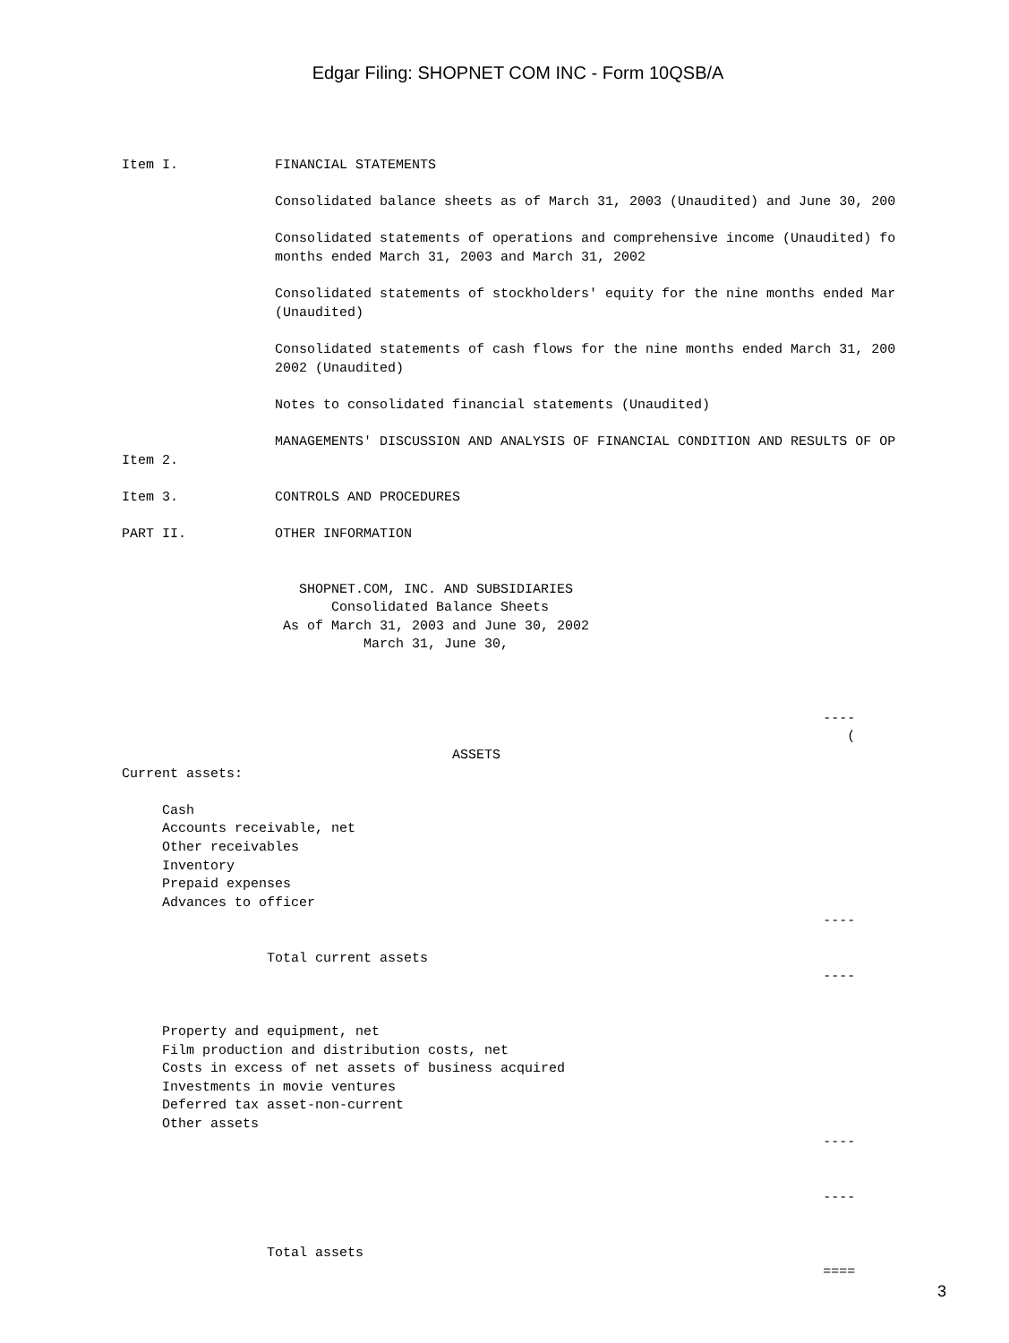Edgar Filing: SHOPNET COM INC - Form 10QSB/A
Item I.            FINANCIAL STATEMENTS

                   Consolidated balance sheets as of March 31, 2003 (Unaudited) and June 30, 200

                   Consolidated statements of operations and comprehensive income (Unaudited) fo
                   months ended March 31, 2003 and March 31, 2002

                   Consolidated statements of stockholders' equity for the nine months ended Mar
                   (Unaudited)

                   Consolidated statements of cash flows for the nine months ended March 31, 200
                   2002 (Unaudited)

                   Notes to consolidated financial statements (Unaudited)

                   MANAGEMENTS' DISCUSSION AND ANALYSIS OF FINANCIAL CONDITION AND RESULTS OF OP
Item 2.

Item 3.            CONTROLS AND PROCEDURES

PART II.           OTHER INFORMATION


                      SHOPNET.COM, INC. AND SUBSIDIARIES
                          Consolidated Balance Sheets
                    As of March 31, 2003 and June 30, 2002
                              March 31, June 30,



                                                                                       ----
                                                                                          (
                                         ASSETS
Current assets:

     Cash
     Accounts receivable, net
     Other receivables
     Inventory
     Prepaid expenses
     Advances to officer
                                                                                       ----

                  Total current assets
                                                                                       ----


     Property and equipment, net
     Film production and distribution costs, net
     Costs in excess of net assets of business acquired
     Investments in movie ventures
     Deferred tax asset-non-current
     Other assets
                                                                                       ----


                                                                                       ----


                  Total assets
                                                                                       ====
3